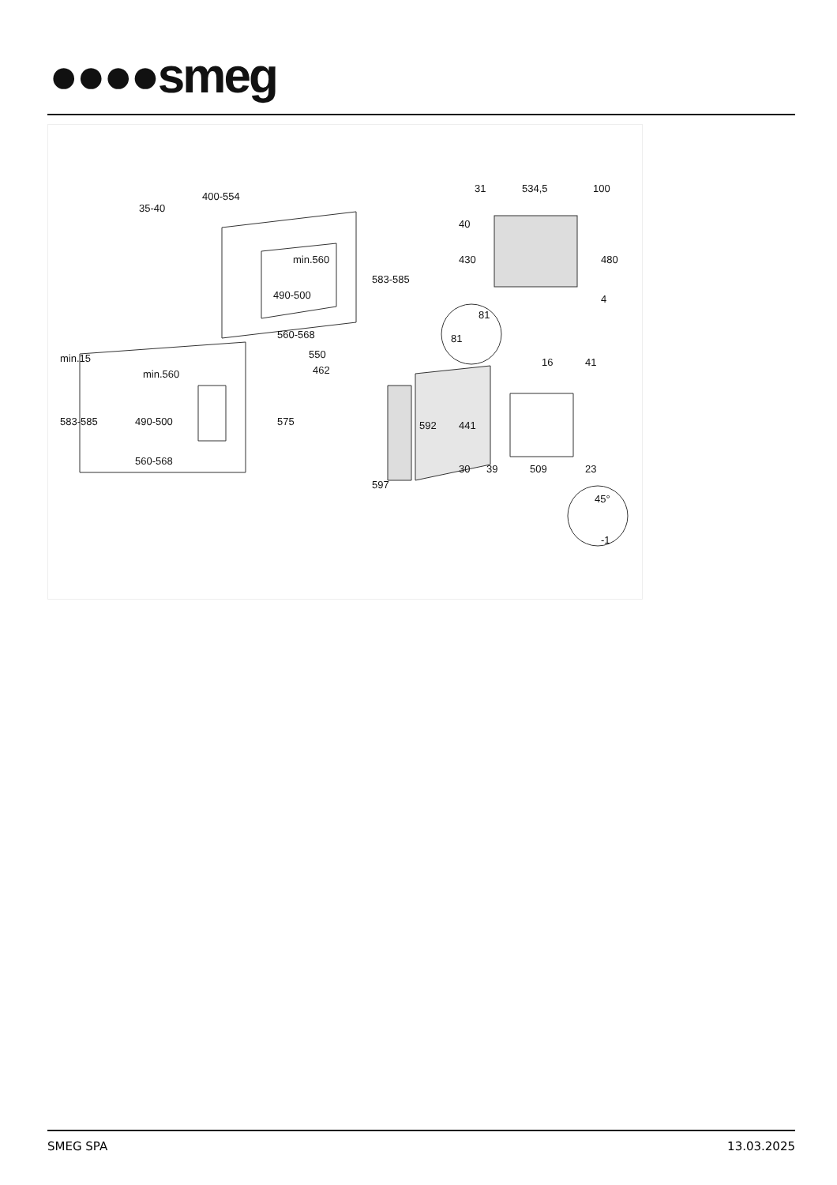●●●●smeg
400-554
35-40
min.560
490-500
560-568
583-585
min.560
490-500
560-568
583-585
min.15
550
462
575
592
597
31
534,5
100
40
430
480
4
81
81
16
41
441
30
39
509
23
45°
-1
SMEG SPA 13.03.2025